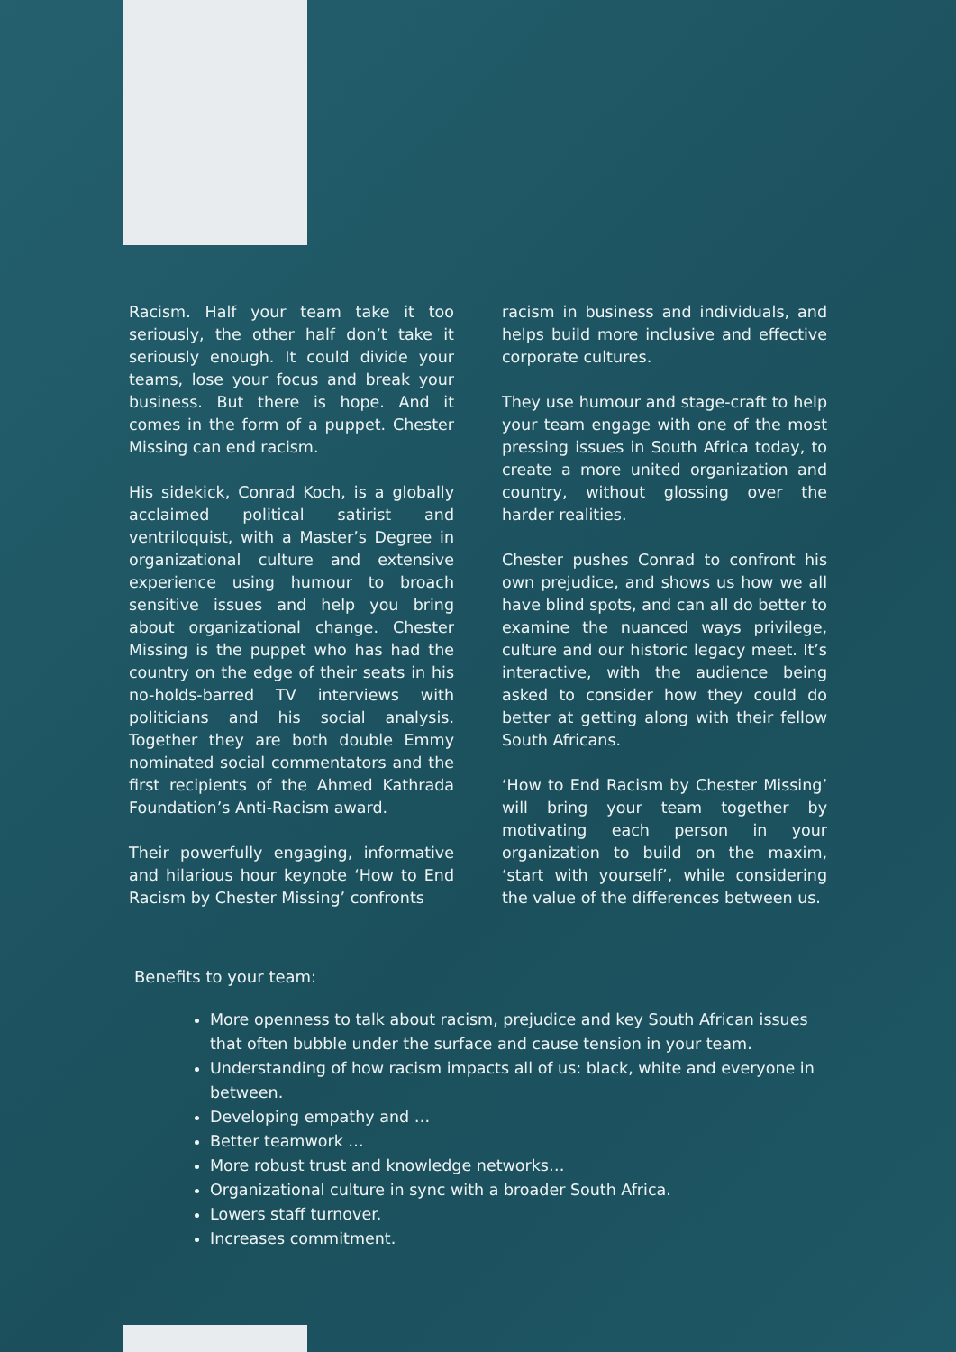Racism. Half your team take it too seriously, the other half don’t take it seriously enough. It could divide your teams, lose your focus and break your business. But there is hope. And it comes in the form of a puppet. Chester Missing can end racism.
His sidekick, Conrad Koch, is a globally acclaimed political satirist and ventriloquist, with a Master’s Degree in organizational culture and extensive experience using humour to broach sensitive issues and help you bring about organizational change. Chester Missing is the puppet who has had the country on the edge of their seats in his no-holds-barred TV interviews with politicians and his social analysis. Together they are both double Emmy nominated social commentators and the first recipients of the Ahmed Kathrada Foundation’s Anti-Racism award.
Their powerfully engaging, informative and hilarious hour keynote ‘How to End Racism by Chester Missing’ confronts
racism in business and individuals, and helps build more inclusive and effective corporate cultures.
They use humour and stage-craft to help your team engage with one of the most pressing issues in South Africa today, to create a more united organization and country, without glossing over the harder realities.
Chester pushes Conrad to confront his own prejudice, and shows us how we all have blind spots, and can all do better to examine the nuanced ways privilege, culture and our historic legacy meet. It’s interactive, with the audience being asked to consider how they could do better at getting along with their fellow South Africans.
‘How to End Racism by Chester Missing’ will bring your team together by motivating each person in your organization to build on the maxim, ‘start with yourself’, while considering the value of the differences between us.
Benefits to your team:
More openness to talk about racism, prejudice and key South African issues that often bubble under the surface and cause tension in your team.
Understanding of how racism impacts all of us: black, white and everyone in between.
Developing empathy and …
Better teamwork …
More robust trust and knowledge networks…
Organizational culture in sync with a broader South Africa.
Lowers staff turnover.
Increases commitment.